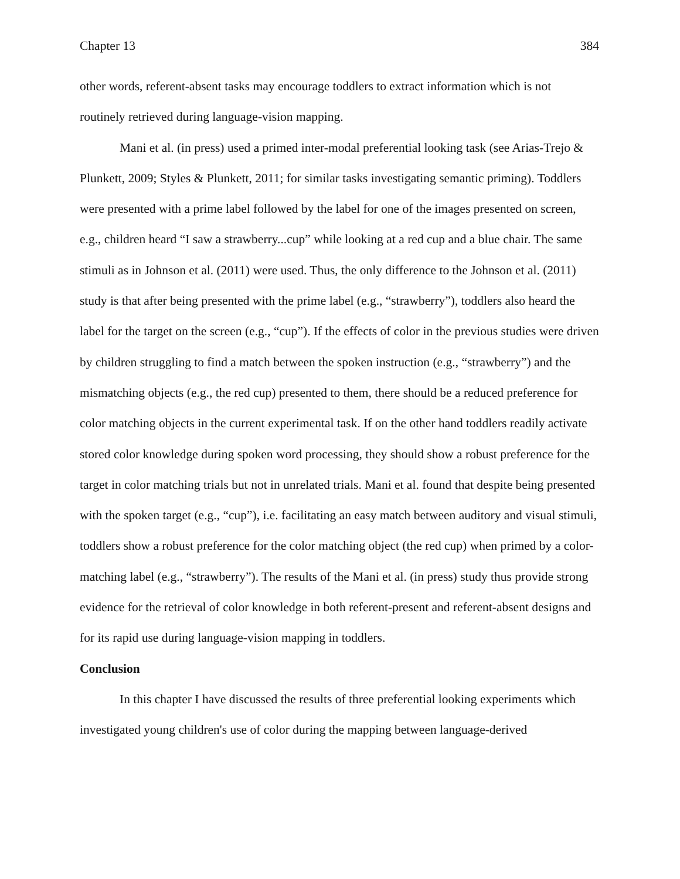Chapter 13 384
other words, referent-absent tasks may encourage toddlers to extract information which is not routinely retrieved during language-vision mapping.
Mani et al. (in press) used a primed inter-modal preferential looking task (see Arias-Trejo & Plunkett, 2009; Styles & Plunkett, 2011; for similar tasks investigating semantic priming). Toddlers were presented with a prime label followed by the label for one of the images presented on screen, e.g., children heard “I saw a strawberry...cup” while looking at a red cup and a blue chair. The same stimuli as in Johnson et al. (2011) were used. Thus, the only difference to the Johnson et al. (2011) study is that after being presented with the prime label (e.g., “strawberry”), toddlers also heard the label for the target on the screen (e.g., “cup”). If the effects of color in the previous studies were driven by children struggling to find a match between the spoken instruction (e.g., “strawberry”) and the mismatching objects (e.g., the red cup) presented to them, there should be a reduced preference for color matching objects in the current experimental task. If on the other hand toddlers readily activate stored color knowledge during spoken word processing, they should show a robust preference for the target in color matching trials but not in unrelated trials. Mani et al. found that despite being presented with the spoken target (e.g., “cup”), i.e. facilitating an easy match between auditory and visual stimuli, toddlers show a robust preference for the color matching object (the red cup) when primed by a color-matching label (e.g., “strawberry”). The results of the Mani et al. (in press) study thus provide strong evidence for the retrieval of color knowledge in both referent-present and referent-absent designs and for its rapid use during language-vision mapping in toddlers.
Conclusion
In this chapter I have discussed the results of three preferential looking experiments which investigated young children's use of color during the mapping between language-derived